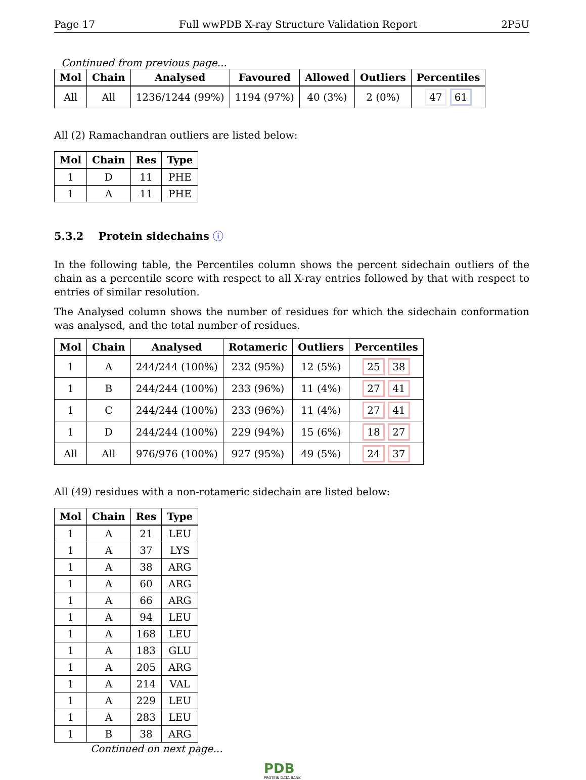Page 17 Full wwPDB X-ray Structure Validation Report 2P5U
Continued from previous page...
| Mol | Chain | Analysed | Favoured | Allowed | Outliers | Percentiles |
| --- | --- | --- | --- | --- | --- | --- |
| All | All | 1236/1244 (99%) | 1194 (97%) | 40 (3%) | 2 (0%) | 47 61 |
All (2) Ramachandran outliers are listed below:
| Mol | Chain | Res | Type |
| --- | --- | --- | --- |
| 1 | D | 11 | PHE |
| 1 | A | 11 | PHE |
5.3.2 Protein sidechains ⓘ
In the following table, the Percentiles column shows the percent sidechain outliers of the chain as a percentile score with respect to all X-ray entries followed by that with respect to entries of similar resolution.
The Analysed column shows the number of residues for which the sidechain conformation was analysed, and the total number of residues.
| Mol | Chain | Analysed | Rotameric | Outliers | Percentiles |
| --- | --- | --- | --- | --- | --- |
| 1 | A | 244/244 (100%) | 232 (95%) | 12 (5%) | 25 38 |
| 1 | B | 244/244 (100%) | 233 (96%) | 11 (4%) | 27 41 |
| 1 | C | 244/244 (100%) | 233 (96%) | 11 (4%) | 27 41 |
| 1 | D | 244/244 (100%) | 229 (94%) | 15 (6%) | 18 27 |
| All | All | 976/976 (100%) | 927 (95%) | 49 (5%) | 24 37 |
All (49) residues with a non-rotameric sidechain are listed below:
| Mol | Chain | Res | Type |
| --- | --- | --- | --- |
| 1 | A | 21 | LEU |
| 1 | A | 37 | LYS |
| 1 | A | 38 | ARG |
| 1 | A | 60 | ARG |
| 1 | A | 66 | ARG |
| 1 | A | 94 | LEU |
| 1 | A | 168 | LEU |
| 1 | A | 183 | GLU |
| 1 | A | 205 | ARG |
| 1 | A | 214 | VAL |
| 1 | A | 229 | LEU |
| 1 | A | 283 | LEU |
| 1 | B | 38 | ARG |
Continued on next page...
PDB
PROTEIN DATA BANK